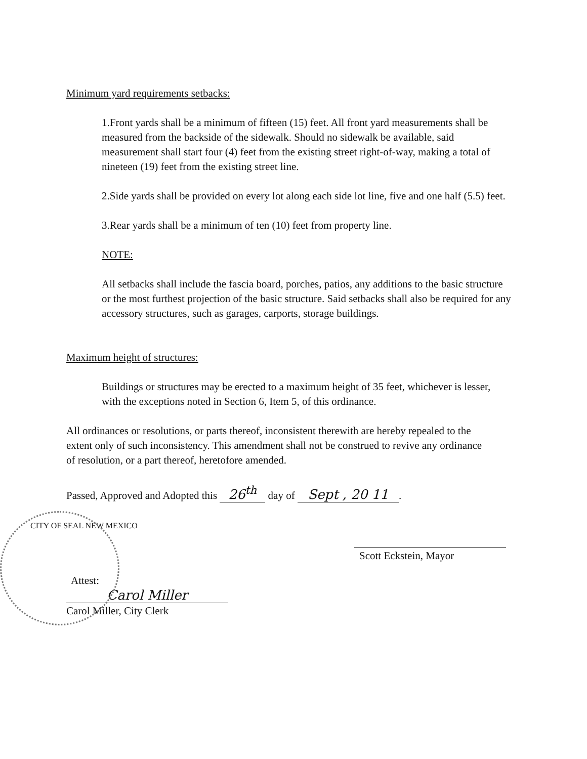Minimum yard requirements setbacks:
1.Front yards shall be a minimum of fifteen (15) feet. All front yard measurements shall be measured from the backside of the sidewalk. Should no sidewalk be available, said measurement shall start four (4) feet from the existing street right-of-way, making a total of nineteen (19) feet from the existing street line.
2.Side yards shall be provided on every lot along each side lot line, five and one half (5.5) feet.
3.Rear yards shall be a minimum of ten (10) feet from property line.
NOTE:
All setbacks shall include the fascia board, porches, patios, any additions to the basic structure or the most furthest projection of the basic structure. Said setbacks shall also be required for any accessory structures, such as garages, carports, storage buildings.
Maximum height of structures:
Buildings or structures may be erected to a maximum height of 35 feet, whichever is lesser, with the exceptions noted in Section 6, Item 5, of this ordinance.
All ordinances or resolutions, or parts thereof, inconsistent therewith are hereby repealed to the extent only of such inconsistency. This amendment shall not be construed to revive any ordinance of resolution, or a part thereof, heretofore amended.
Passed, Approved and Adopted this 26<sup>th</sup> day of Sept , 20 11.
CITY OF SEAL NEW MEXICO
Scott Eckstein, Mayor
Attest:
Carol Miller
Carol Miller, City Clerk